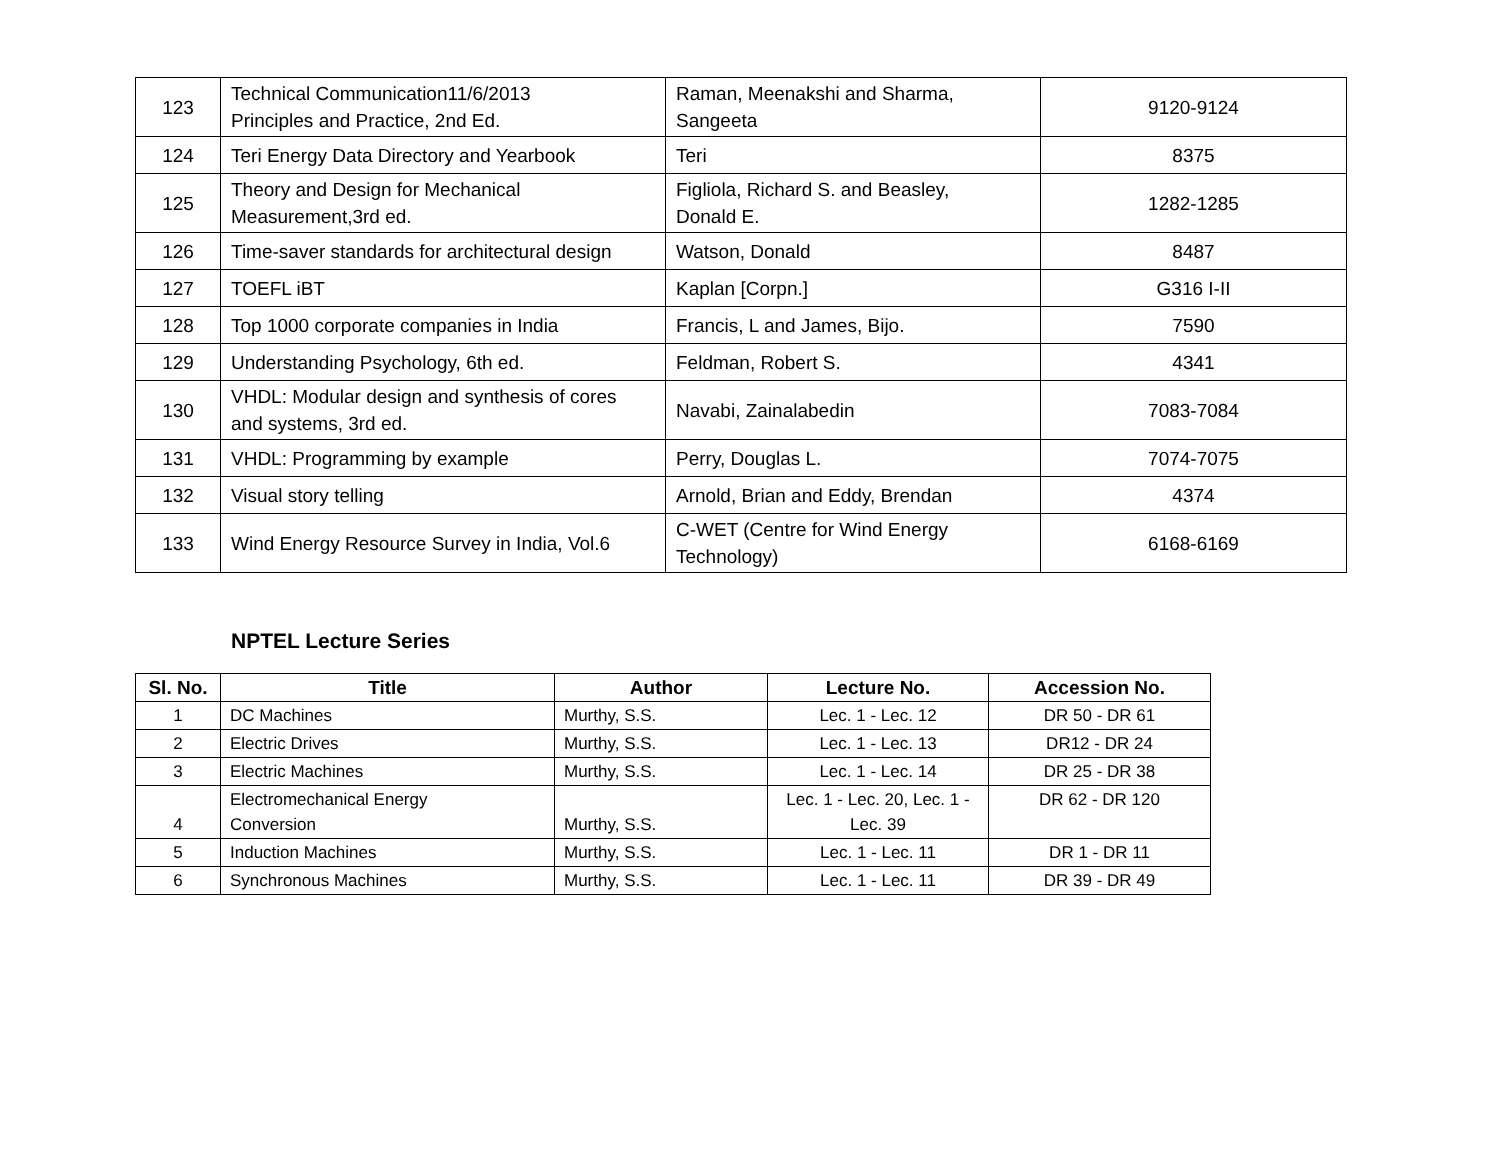| 123 | Technical Communication11/6/2013 Principles and Practice, 2nd Ed. | Raman, Meenakshi and Sharma, Sangeeta | 9120-9124 |
| 124 | Teri Energy Data Directory and Yearbook | Teri | 8375 |
| 125 | Theory and Design for Mechanical Measurement,3rd ed. | Figliola, Richard S. and Beasley, Donald E. | 1282-1285 |
| 126 | Time-saver standards for architectural design | Watson, Donald | 8487 |
| 127 | TOEFL iBT | Kaplan [Corpn.] | G316 I-II |
| 128 | Top 1000 corporate companies in India | Francis, L and James, Bijo. | 7590 |
| 129 | Understanding Psychology, 6th ed. | Feldman, Robert S. | 4341 |
| 130 | VHDL: Modular design and synthesis of cores and systems, 3rd ed. | Navabi, Zainalabedin | 7083-7084 |
| 131 | VHDL: Programming by example | Perry, Douglas L. | 7074-7075 |
| 132 | Visual story telling | Arnold, Brian and Eddy, Brendan | 4374 |
| 133 | Wind Energy Resource Survey in India, Vol.6 | C-WET (Centre for Wind Energy Technology) | 6168-6169 |
NPTEL Lecture Series
| Sl. No. | Title | Author | Lecture No. | Accession No. |
| --- | --- | --- | --- | --- |
| 1 | DC Machines | Murthy, S.S. | Lec. 1 - Lec. 12 | DR 50 - DR 61 |
| 2 | Electric Drives | Murthy, S.S. | Lec. 1 - Lec. 13 | DR12 - DR 24 |
| 3 | Electric Machines | Murthy, S.S. | Lec. 1 - Lec. 14 | DR 25 - DR 38 |
| 4 | Electromechanical Energy Conversion | Murthy, S.S. | Lec. 1 - Lec. 20, Lec. 1 - Lec. 39 | DR 62 - DR 120 |
| 5 | Induction Machines | Murthy, S.S. | Lec. 1 - Lec. 11 | DR 1 - DR 11 |
| 6 | Synchronous Machines | Murthy, S.S. | Lec. 1 - Lec. 11 | DR 39 - DR 49 |